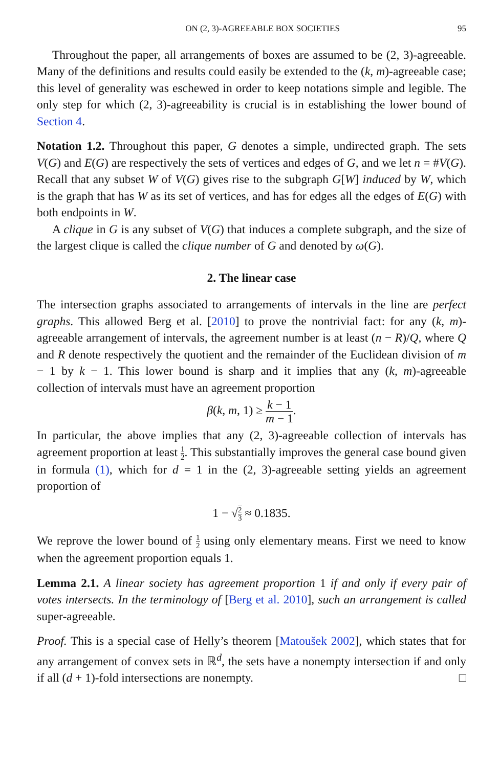ON (2, 3)-AGREEABLE BOX SOCIETIES 95
Throughout the paper, all arrangements of boxes are assumed to be (2, 3)-agreeable. Many of the definitions and results could easily be extended to the (k, m)-agreeable case; this level of generality was eschewed in order to keep notations simple and legible. The only step for which (2, 3)-agreeability is crucial is in establishing the lower bound of Section 4.
Notation 1.2. Throughout this paper, G denotes a simple, undirected graph. The sets V(G) and E(G) are respectively the sets of vertices and edges of G, and we let n = #V(G). Recall that any subset W of V(G) gives rise to the subgraph G[W] induced by W, which is the graph that has W as its set of vertices, and has for edges all the edges of E(G) with both endpoints in W.
A clique in G is any subset of V(G) that induces a complete subgraph, and the size of the largest clique is called the clique number of G and denoted by ω(G).
2. The linear case
The intersection graphs associated to arrangements of intervals in the line are perfect graphs. This allowed Berg et al. [2010] to prove the nontrivial fact: for any (k, m)-agreeable arrangement of intervals, the agreement number is at least (n − R)/Q, where Q and R denote respectively the quotient and the remainder of the Euclidean division of m − 1 by k − 1. This lower bound is sharp and it implies that any (k, m)-agreeable collection of intervals must have an agreement proportion
β(k, m, 1) ≥ k − 1 m − 1.
In particular, the above implies that any (2, 3)-agreeable collection of intervals has agreement proportion at least 1 2. This substantially improves the general case bound given in formula (1), which for d = 1 in the (2, 3)-agreeable setting yields an agreement proportion of
1 − √2 3 ≈ 0.1835.
We reprove the lower bound of 1 2 using only elementary means. First we need to know when the agreement proportion equals 1.
Lemma 2.1. A linear society has agreement proportion 1 if and only if every pair of votes intersects. In the terminology of [Berg et al. 2010], such an arrangement is called super-agreeable.
Proof. This is a special case of Helly’s theorem [Matoušek 2002], which states that for any arrangement of convex sets in ℝ<sup>d</sup>, the sets have a nonempty intersection if and only if all (d + 1)-fold intersections are nonempty. □